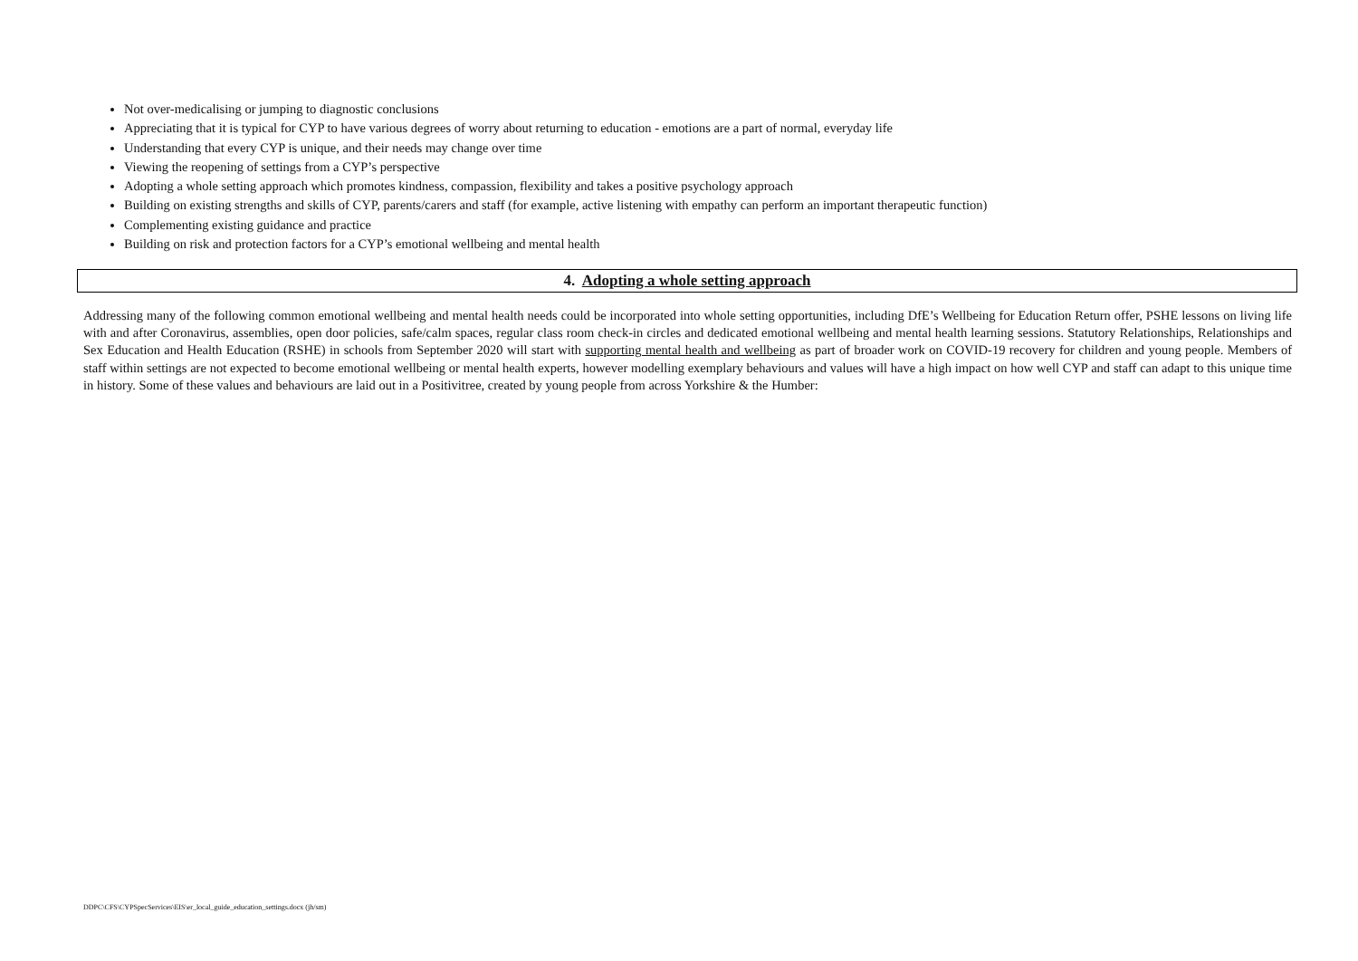Not over-medicalising or jumping to diagnostic conclusions
Appreciating that it is typical for CYP to have various degrees of worry about returning to education - emotions are a part of normal, everyday life
Understanding that every CYP is unique, and their needs may change over time
Viewing the reopening of settings from a CYP’s perspective
Adopting a whole setting approach which promotes kindness, compassion, flexibility and takes a positive psychology approach
Building on existing strengths and skills of CYP, parents/carers and staff (for example, active listening with empathy can perform an important therapeutic function)
Complementing existing guidance and practice
Building on risk and protection factors for a CYP’s emotional wellbeing and mental health
4. Adopting a whole setting approach
Addressing many of the following common emotional wellbeing and mental health needs could be incorporated into whole setting opportunities, including DfE’s Wellbeing for Education Return offer, PSHE lessons on living life with and after Coronavirus, assemblies, open door policies, safe/calm spaces, regular class room check-in circles and dedicated emotional wellbeing and mental health learning sessions. Statutory Relationships, Relationships and Sex Education and Health Education (RSHE) in schools from September 2020 will start with supporting mental health and wellbeing as part of broader work on COVID-19 recovery for children and young people. Members of staff within settings are not expected to become emotional wellbeing or mental health experts, however modelling exemplary behaviours and values will have a high impact on how well CYP and staff can adapt to this unique time in history. Some of these values and behaviours are laid out in a Positivitree, created by young people from across Yorkshire & the Humber:
DDPC\CFS\CYPSpecServices\EIS\er_local_guide_education_settings.docx (jh/sm)